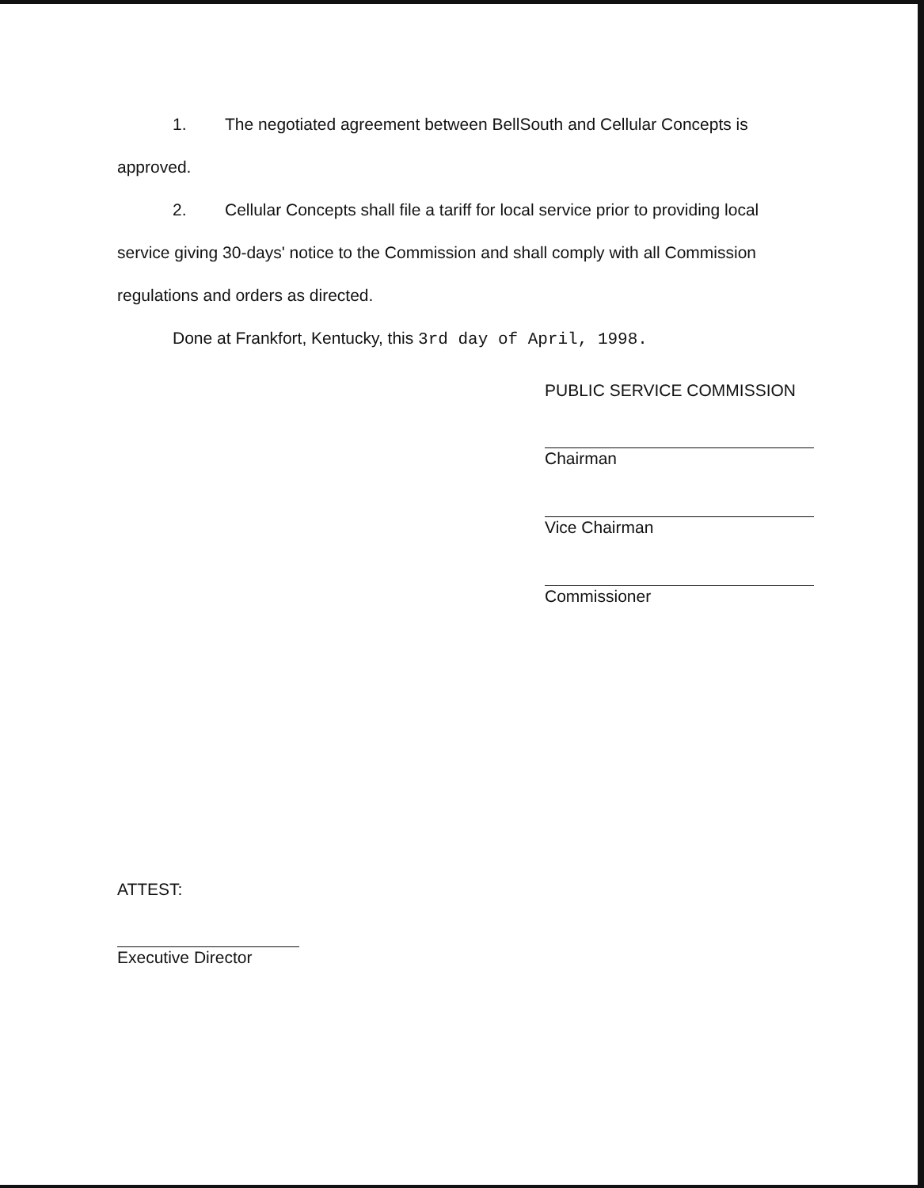1. The negotiated agreement between BellSouth and Cellular Concepts is approved.
2. Cellular Concepts shall file a tariff for local service prior to providing local service giving 30-days' notice to the Commission and shall comply with all Commission regulations and orders as directed.
Done at Frankfort, Kentucky, this 3rd day of April, 1998.
PUBLIC SERVICE COMMISSION
Chairman
Vice Chairman
Commissioner
ATTEST:
Executive Director